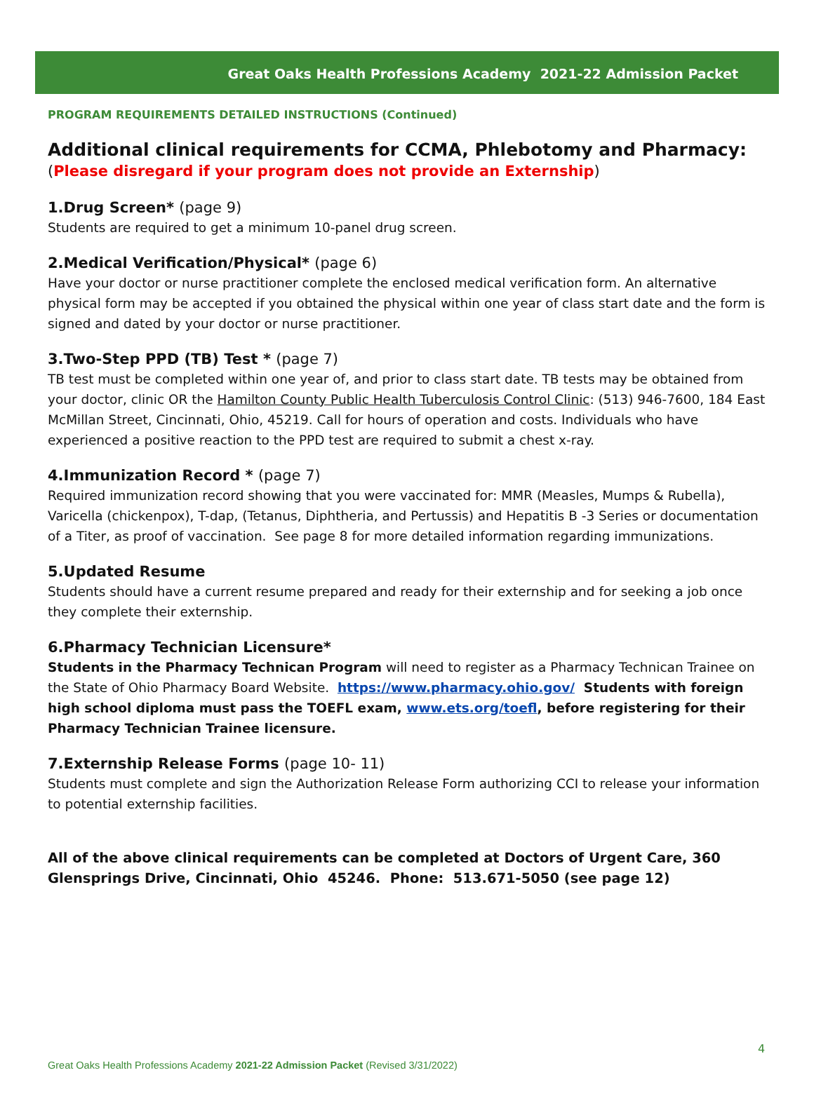Great Oaks Health Professions Academy 2021-22 Admission Packet
PROGRAM REQUIREMENTS DETAILED INSTRUCTIONS (Continued)
Additional clinical requirements for CCMA, Phlebotomy and Pharmacy:
(Please disregard if your program does not provide an Externship)
1.Drug Screen* (page 9)
Students are required to get a minimum 10-panel drug screen.
2.Medical Verification/Physical* (page 6)
Have your doctor or nurse practitioner complete the enclosed medical verification form. An alternative physical form may be accepted if you obtained the physical within one year of class start date and the form is signed and dated by your doctor or nurse practitioner.
3.Two-Step PPD (TB) Test * (page 7)
TB test must be completed within one year of, and prior to class start date. TB tests may be obtained from your doctor, clinic OR the Hamilton County Public Health Tuberculosis Control Clinic: (513) 946-7600, 184 East McMillan Street, Cincinnati, Ohio, 45219. Call for hours of operation and costs. Individuals who have experienced a positive reaction to the PPD test are required to submit a chest x-ray.
4.Immunization Record * (page 7)
Required immunization record showing that you were vaccinated for: MMR (Measles, Mumps & Rubella), Varicella (chickenpox), T-dap, (Tetanus, Diphtheria, and Pertussis) and Hepatitis B -3 Series or documentation of a Titer, as proof of vaccination. See page 8 for more detailed information regarding immunizations.
5.Updated Resume
Students should have a current resume prepared and ready for their externship and for seeking a job once they complete their externship.
6.Pharmacy Technician Licensure*
Students in the Pharmacy Technican Program will need to register as a Pharmacy Technican Trainee on the State of Ohio Pharmacy Board Website. https://www.pharmacy.ohio.gov/ Students with foreign high school diploma must pass the TOEFL exam, www.ets.org/toefl, before registering for their Pharmacy Technician Trainee licensure.
7.Externship Release Forms (page 10- 11)
Students must complete and sign the Authorization Release Form authorizing CCI to release your information to potential externship facilities.
All of the above clinical requirements can be completed at Doctors of Urgent Care, 360 Glensprings Drive, Cincinnati, Ohio 45246. Phone: 513.671-5050 (see page 12)
4
Great Oaks Health Professions Academy 2021-22 Admission Packet (Revised 3/31/2022)